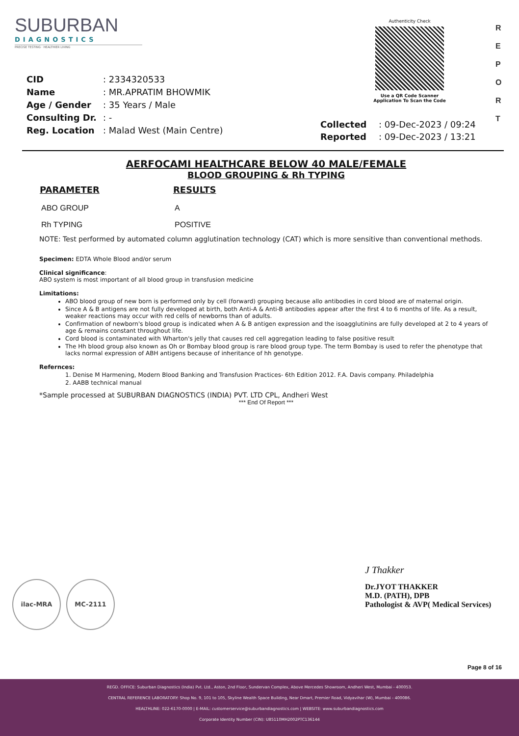SUBURBAN
DIAGNOSTICS
PRECISE TESTING · HEALTHIER LIVING
Authenticity Check
Use a QR Code Scanner
Application To Scan the Code
R
E
P
O
R
T
| CID | : 2334320533 |
| Name | : MR.APRATIM BHOWMIK |
| Age / Gender | : 35 Years / Male |
| Consulting Dr. | : - |
| Reg. Location | : Malad West (Main Centre) |
| Collected | : 09-Dec-2023 / 09:24 |
| Reported | : 09-Dec-2023 / 13:21 |
AERFOCAMI HEALTHCARE BELOW 40 MALE/FEMALE
BLOOD GROUPING & Rh TYPING
| PARAMETER | RESULTS |
| --- | --- |
| ABO GROUP | A |
| Rh TYPING | POSITIVE |
NOTE: Test performed by automated column agglutination technology (CAT) which is more sensitive than conventional methods.
Specimen: EDTA Whole Blood and/or serum
Clinical significance:
ABO system is most important of all blood group in transfusion medicine
Limitations:
ABO blood group of new born is performed only by cell (forward) grouping because allo antibodies in cord blood are of maternal origin.
Since A & B antigens are not fully developed at birth, both Anti-A & Anti-B antibodies appear after the first 4 to 6 months of life. As a result, weaker reactions may occur with red cells of newborns than of adults.
Confirmation of newborn's blood group is indicated when A & B antigen expression and the isoagglutinins are fully developed at 2 to 4 years of age & remains constant throughout life.
Cord blood is contaminated with Wharton's jelly that causes red cell aggregation leading to false positive result
The Hh blood group also known as Oh or Bombay blood group is rare blood group type. The term Bombay is used to refer the phenotype that lacks normal expression of ABH antigens because of inheritance of hh genotype.
Refernces:
1. Denise M Harmening, Modern Blood Banking and Transfusion Practices- 6th Edition 2012. F.A. Davis company. Philadelphia
2. AABB technical manual
*Sample processed at SUBURBAN DIAGNOSTICS (INDIA) PVT. LTD CPL, Andheri West
*** End Of Report ***
ilac-MRA MC-2111
J Thakker
Dr.JYOT THAKKER
M.D. (PATH), DPB
Pathologist & AVP( Medical Services)
Page 8 of 16
REGD. OFFICE: Suburban Diagnostics (India) Pvt. Ltd., Aston, 2nd Floor, Sundervan Complex, Above Mercedes Showroom, Andheri West, Mumbai - 400053.
CENTRAL REFERENCE LABORATORY: Shop No. 9, 101 to 105, Skyline Wealth Space Building, Near Dmart, Premier Road, Vidyavihar (W), Mumbai - 400086.
HEALTHLINE: 022-6170-0000 | E-MAIL: customerservice@suburbandiagnostics.com | WEBSITE: www.suburbandiagnostics.com
Corporate Identity Number (CIN): U85110MH2002PTC136144